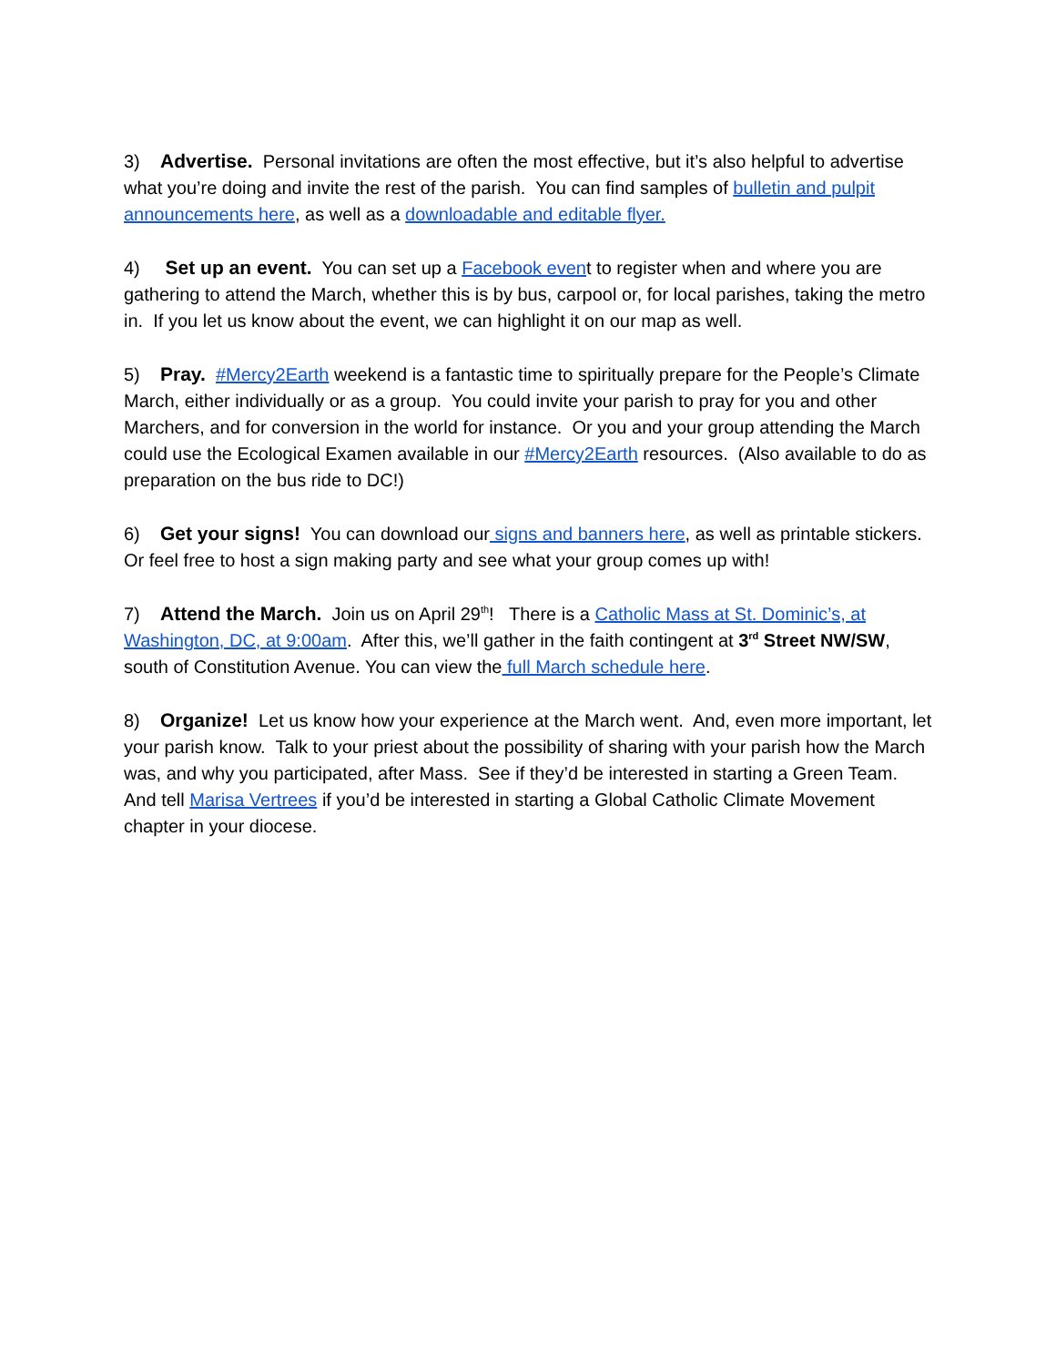3) Advertise. Personal invitations are often the most effective, but it’s also helpful to advertise what you’re doing and invite the rest of the parish. You can find samples of bulletin and pulpit announcements here, as well as a downloadable and editable flyer.
4) Set up an event. You can set up a Facebook event to register when and where you are gathering to attend the March, whether this is by bus, carpool or, for local parishes, taking the metro in. If you let us know about the event, we can highlight it on our map as well.
5) Pray. #Mercy2Earth weekend is a fantastic time to spiritually prepare for the People’s Climate March, either individually or as a group. You could invite your parish to pray for you and other Marchers, and for conversion in the world for instance. Or you and your group attending the March could use the Ecological Examen available in our #Mercy2Earth resources. (Also available to do as preparation on the bus ride to DC!)
6) Get your signs! You can download our signs and banners here, as well as printable stickers. Or feel free to host a sign making party and see what your group comes up with!
7) Attend the March. Join us on April 29<sup>th</sup>! There is a Catholic Mass at St. Dominic’s, at Washington, DC, at 9:00am. After this, we’ll gather in the faith contingent at 3<sup>rd</sup> Street NW/SW, south of Constitution Avenue. You can view the full March schedule here.
8) Organize! Let us know how your experience at the March went. And, even more important, let your parish know. Talk to your priest about the possibility of sharing with your parish how the March was, and why you participated, after Mass. See if they’d be interested in starting a Green Team. And tell Marisa Vertrees if you’d be interested in starting a Global Catholic Climate Movement chapter in your diocese.